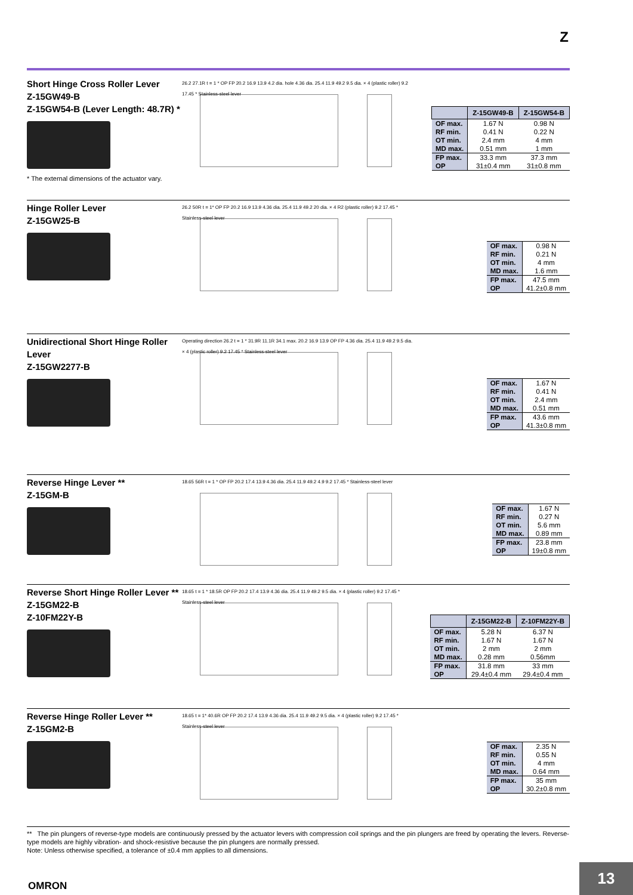Z
Short Hinge Cross Roller Lever
Z-15GW49-B
Z-15GW54-B (Lever Length: 48.7R) *
* The external dimensions of the actuator vary.
26.2 27.1R t = 1 * OP FP 20.2 16.9 13.9 4.2 dia. hole 4.36 dia. 25.4 11.9 49.2 9.5 dia. × 4 (plastic roller) 9.2 17.45 * Stainless-steel lever
| | Z-15GW49-B | Z-15GW54-B |
| --- | --- | --- |
| OF max. | 1.67 N | 0.98 N |
| RF min. | 0.41 N | 0.22 N |
| OT min. | 2.4 mm | 4 mm |
| MD max. | 0.51 mm | 1 mm |
| FP max. | 33.3 mm | 37.3 mm |
| OP | 31±0.4 mm | 31±0.8 mm |
Hinge Roller Lever
Z-15GW25-B
26.2 50R t = 1* OP FP 20.2 16.9 13.9 4.36 dia. 25.4 11.9 49.2 20 dia. × 4 R2 (plastic roller) 9.2 17.45 * Stainless-steel lever
| OF max. | 0.98 N |
| RF min. | 0.21 N |
| OT min. | 4 mm |
| MD max. | 1.6 mm |
| FP max. | 47.5 mm |
| OP | 41.2±0.8 mm |
Unidirectional Short Hinge Roller Lever
Z-15GW2277-B
Operating direction 26.2 t = 1 * 31.9R 11.1R 34.1 max. 20.2 16.9 13.9 OP FP 4.36 dia. 25.4 11.9 49.2 9.5 dia. × 4 (plastic roller) 9.2 17.45 * Stainless-steel lever
| OF max. | 1.67 N |
| RF min. | 0.41 N |
| OT min. | 2.4 mm |
| MD max. | 0.51 mm |
| FP max. | 43.6 mm |
| OP | 41.3±0.8 mm |
Reverse Hinge Lever **
Z-15GM-B
18.65 56R t = 1 * OP FP 20.2 17.4 13.9 4.36 dia. 25.4 11.9 49.2 4.9 9.2 17.45 * Stainless-steel lever
| OF max. | 1.67 N |
| RF min. | 0.27 N |
| OT min. | 5.6 mm |
| MD max. | 0.89 mm |
| FP max. | 23.8 mm |
| OP | 19±0.8 mm |
Reverse Short Hinge Roller Lever **
Z-15GM22-B
Z-10FM22Y-B
18.65 t = 1 * 18.5R OP FP 20.2 17.4 13.9 4.36 dia. 25.4 11.9 49.2 9.5 dia. × 4 (plastic roller) 9.2 17.45 * Stainless-steel lever
| | Z-15GM22-B | Z-10FM22Y-B |
| --- | --- | --- |
| OF max. | 5.28 N | 6.37 N |
| RF min. | 1.67 N | 1.67 N |
| OT min. | 2 mm | 2 mm |
| MD max. | 0.28 mm | 0.56mm |
| FP max. | 31.8 mm | 33 mm |
| OP | 29.4±0.4 mm | 29.4±0.4 mm |
Reverse Hinge Roller Lever **
Z-15GM2-B
18.65 t = 1* 40.6R OP FP 20.2 17.4 13.9 4.36 dia. 25.4 11.9 49.2 9.5 dia. × 4 (plastic roller) 9.2 17.45 * Stainless-steel lever
| OF max. | 2.35 N |
| RF min. | 0.55 N |
| OT min. | 4 mm |
| MD max. | 0.64 mm |
| FP max. | 35 mm |
| OP | 30.2±0.8 mm |
** The pin plungers of reverse-type models are continuously pressed by the actuator levers with compression coil springs and the pin plungers are freed by operating the levers. Reverse-type models are highly vibration- and shock-resistive because the pin plungers are normally pressed.
Note: Unless otherwise specified, a tolerance of ±0.4 mm applies to all dimensions.
OMRON
13